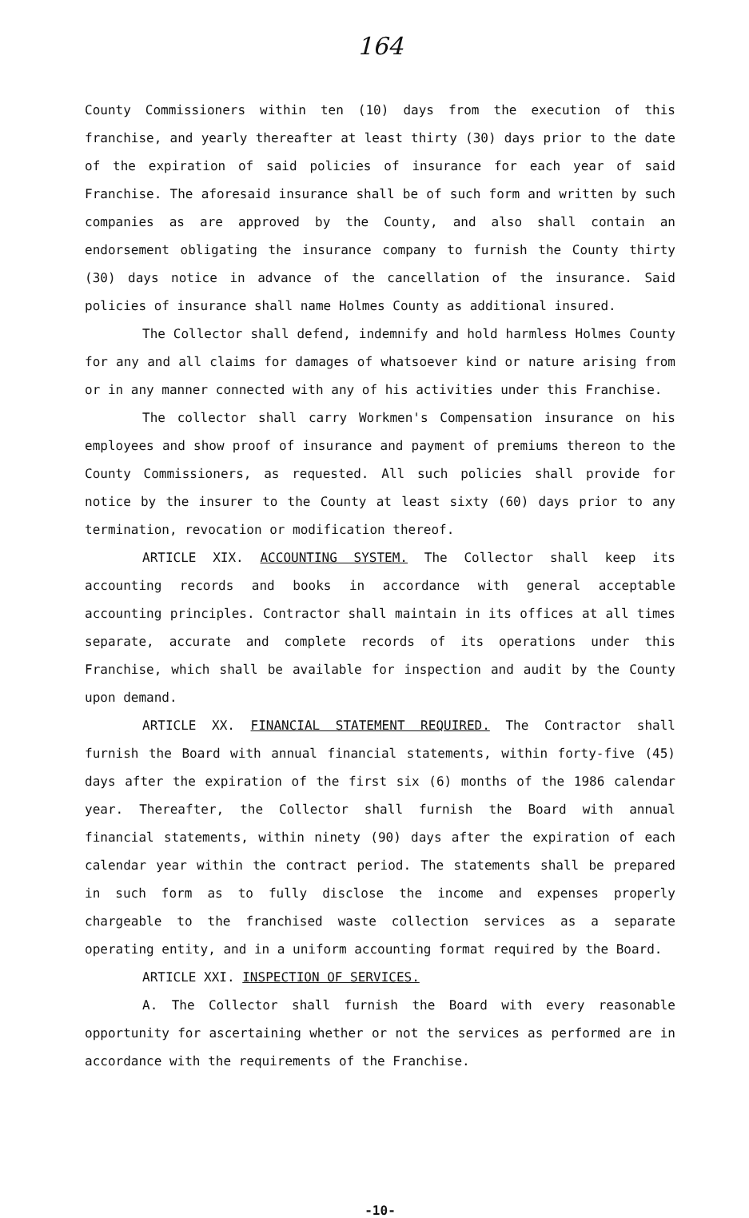164
County Commissioners within ten (10) days from the execution of this franchise, and yearly thereafter at least thirty (30) days prior to the date of the expiration of said policies of insurance for each year of said Franchise. The aforesaid insurance shall be of such form and written by such companies as are approved by the County, and also shall contain an endorsement obligating the insurance company to furnish the County thirty (30) days notice in advance of the cancellation of the insurance. Said policies of insurance shall name Holmes County as additional insured.
The Collector shall defend, indemnify and hold harmless Holmes County for any and all claims for damages of whatsoever kind or nature arising from or in any manner connected with any of his activities under this Franchise.
The collector shall carry Workmen's Compensation insurance on his employees and show proof of insurance and payment of premiums thereon to the County Commissioners, as requested. All such policies shall provide for notice by the insurer to the County at least sixty (60) days prior to any termination, revocation or modification thereof.
ARTICLE XIX. ACCOUNTING SYSTEM. The Collector shall keep its accounting records and books in accordance with general acceptable accounting principles. Contractor shall maintain in its offices at all times separate, accurate and complete records of its operations under this Franchise, which shall be available for inspection and audit by the County upon demand.
ARTICLE XX. FINANCIAL STATEMENT REQUIRED. The Contractor shall furnish the Board with annual financial statements, within forty-five (45) days after the expiration of the first six (6) months of the 1986 calendar year. Thereafter, the Collector shall furnish the Board with annual financial statements, within ninety (90) days after the expiration of each calendar year within the contract period. The statements shall be prepared in such form as to fully disclose the income and expenses properly chargeable to the franchised waste collection services as a separate operating entity, and in a uniform accounting format required by the Board.
ARTICLE XXI. INSPECTION OF SERVICES.
A. The Collector shall furnish the Board with every reasonable opportunity for ascertaining whether or not the services as performed are in accordance with the requirements of the Franchise.
-10-